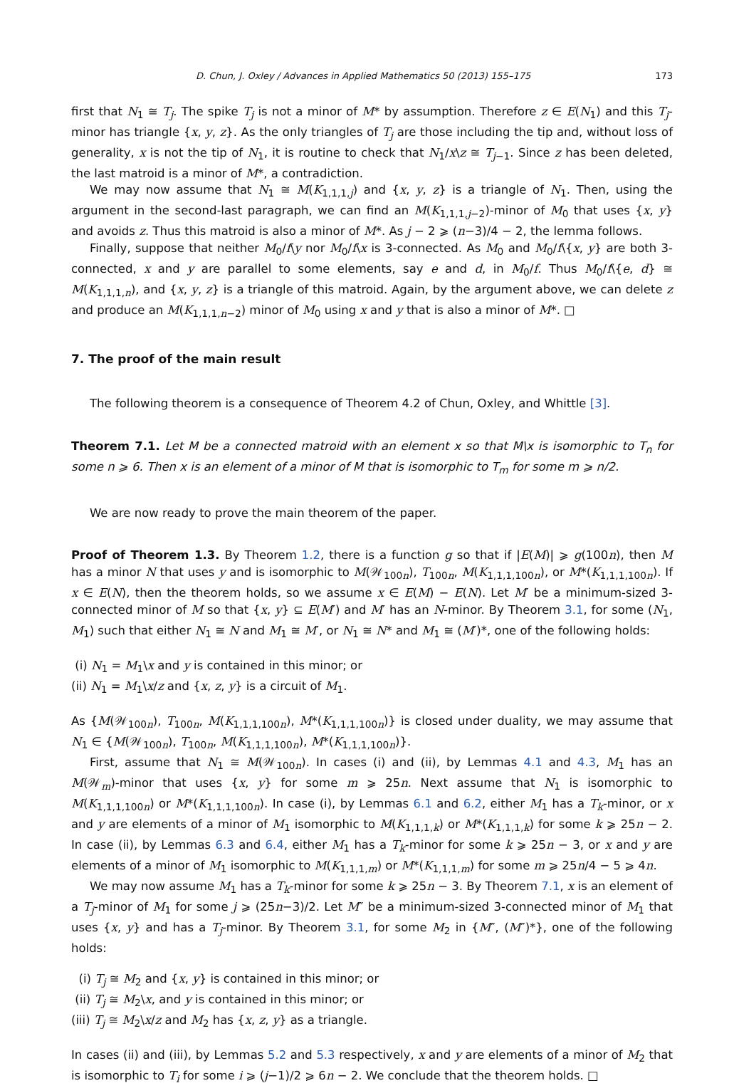D. Chun, J. Oxley / Advances in Applied Mathematics 50 (2013) 155–175 173
first that N<sub>1</sub> ≅ T<sub>j</sub>. The spike T<sub>j</sub> is not a minor of M* by assumption. Therefore z ∈ E(N<sub>1</sub>) and this T<sub>j</sub>-minor has triangle {x, y, z}. As the only triangles of T<sub>j</sub> are those including the tip and, without loss of generality, x is not the tip of N<sub>1</sub>, it is routine to check that N<sub>1</sub>/x\z ≅ T<sub>j−1</sub>. Since z has been deleted, the last matroid is a minor of M*, a contradiction.
We may now assume that N<sub>1</sub> ≅ M(K<sub>1,1,1,j</sub>) and {x, y, z} is a triangle of N<sub>1</sub>. Then, using the argument in the second-last paragraph, we can find an M(K<sub>1,1,1,j−2</sub>)-minor of M<sub>0</sub> that uses {x, y} and avoids z. Thus this matroid is also a minor of M*. As j − 2 ⩾ (n−3)/4 − 2, the lemma follows.
Finally, suppose that neither M<sub>0</sub>/f\y nor M<sub>0</sub>/f\x is 3-connected. As M<sub>0</sub> and M<sub>0</sub>/f\{x, y} are both 3-connected, x and y are parallel to some elements, say e and d, in M<sub>0</sub>/f. Thus M<sub>0</sub>/f\{e, d} ≅ M(K<sub>1,1,1,n</sub>), and {x, y, z} is a triangle of this matroid. Again, by the argument above, we can delete z and produce an M(K<sub>1,1,1,n−2</sub>) minor of M<sub>0</sub> using x and y that is also a minor of M*. □
7. The proof of the main result
The following theorem is a consequence of Theorem 4.2 of Chun, Oxley, and Whittle [3].
Theorem 7.1. Let M be a connected matroid with an element x so that M\x is isomorphic to T<sub>n</sub> for some n ⩾ 6. Then x is an element of a minor of M that is isomorphic to T<sub>m</sub> for some m ⩾ n/2.
We are now ready to prove the main theorem of the paper.
Proof of Theorem 1.3. By Theorem 1.2, there is a function g so that if |E(M)| ⩾ g(100n), then M has a minor N that uses y and is isomorphic to M(𝒲<sub>100n</sub>), T<sub>100n</sub>, M(K<sub>1,1,1,100n</sub>), or M*(K<sub>1,1,1,100n</sub>). If x ∈ E(N), then the theorem holds, so we assume x ∈ E(M) − E(N). Let M′ be a minimum-sized 3-connected minor of M so that {x, y} ⊆ E(M′) and M′ has an N-minor. By Theorem 3.1, for some (N<sub>1</sub>, M<sub>1</sub>) such that either N<sub>1</sub> ≅ N and M<sub>1</sub> ≅ M′, or N<sub>1</sub> ≅ N* and M<sub>1</sub> ≅ (M′)*, one of the following holds:
(i) N<sub>1</sub> = M<sub>1</sub>\x and y is contained in this minor; or
(ii) N<sub>1</sub> = M<sub>1</sub>\x/z and {x, z, y} is a circuit of M<sub>1</sub>.
As {M(𝒲<sub>100n</sub>), T<sub>100n</sub>, M(K<sub>1,1,1,100n</sub>), M*(K<sub>1,1,1,100n</sub>)} is closed under duality, we may assume that N<sub>1</sub> ∈ {M(𝒲<sub>100n</sub>), T<sub>100n</sub>, M(K<sub>1,1,1,100n</sub>), M*(K<sub>1,1,1,100n</sub>)}.
First, assume that N<sub>1</sub> ≅ M(𝒲<sub>100n</sub>). In cases (i) and (ii), by Lemmas 4.1 and 4.3, M<sub>1</sub> has an M(𝒲<sub>m</sub>)-minor that uses {x, y} for some m ⩾ 25n. Next assume that N<sub>1</sub> is isomorphic to M(K<sub>1,1,1,100n</sub>) or M*(K<sub>1,1,1,100n</sub>). In case (i), by Lemmas 6.1 and 6.2, either M<sub>1</sub> has a T<sub>k</sub>-minor, or x and y are elements of a minor of M<sub>1</sub> isomorphic to M(K<sub>1,1,1,k</sub>) or M*(K<sub>1,1,1,k</sub>) for some k ⩾ 25n − 2. In case (ii), by Lemmas 6.3 and 6.4, either M<sub>1</sub> has a T<sub>k</sub>-minor for some k ⩾ 25n − 3, or x and y are elements of a minor of M<sub>1</sub> isomorphic to M(K<sub>1,1,1,m</sub>) or M*(K<sub>1,1,1,m</sub>) for some m ⩾ 25n/4 − 5 ⩾ 4n.
We may now assume M<sub>1</sub> has a T<sub>k</sub>-minor for some k ⩾ 25n − 3. By Theorem 7.1, x is an element of a T<sub>j</sub>-minor of M<sub>1</sub> for some j ⩾ (25n−3)/2. Let M″ be a minimum-sized 3-connected minor of M<sub>1</sub> that uses {x, y} and has a T<sub>j</sub>-minor. By Theorem 3.1, for some M<sub>2</sub> in {M″, (M″)*}, one of the following holds:
(i) T<sub>j</sub> ≅ M<sub>2</sub> and {x, y} is contained in this minor; or
(ii) T<sub>j</sub> ≅ M<sub>2</sub>\x, and y is contained in this minor; or
(iii) T<sub>j</sub> ≅ M<sub>2</sub>\x/z and M<sub>2</sub> has {x, z, y} as a triangle.
In cases (ii) and (iii), by Lemmas 5.2 and 5.3 respectively, x and y are elements of a minor of M<sub>2</sub> that is isomorphic to T<sub>i</sub> for some i ⩾ (j−1)/2 ⩾ 6n − 2. We conclude that the theorem holds. □